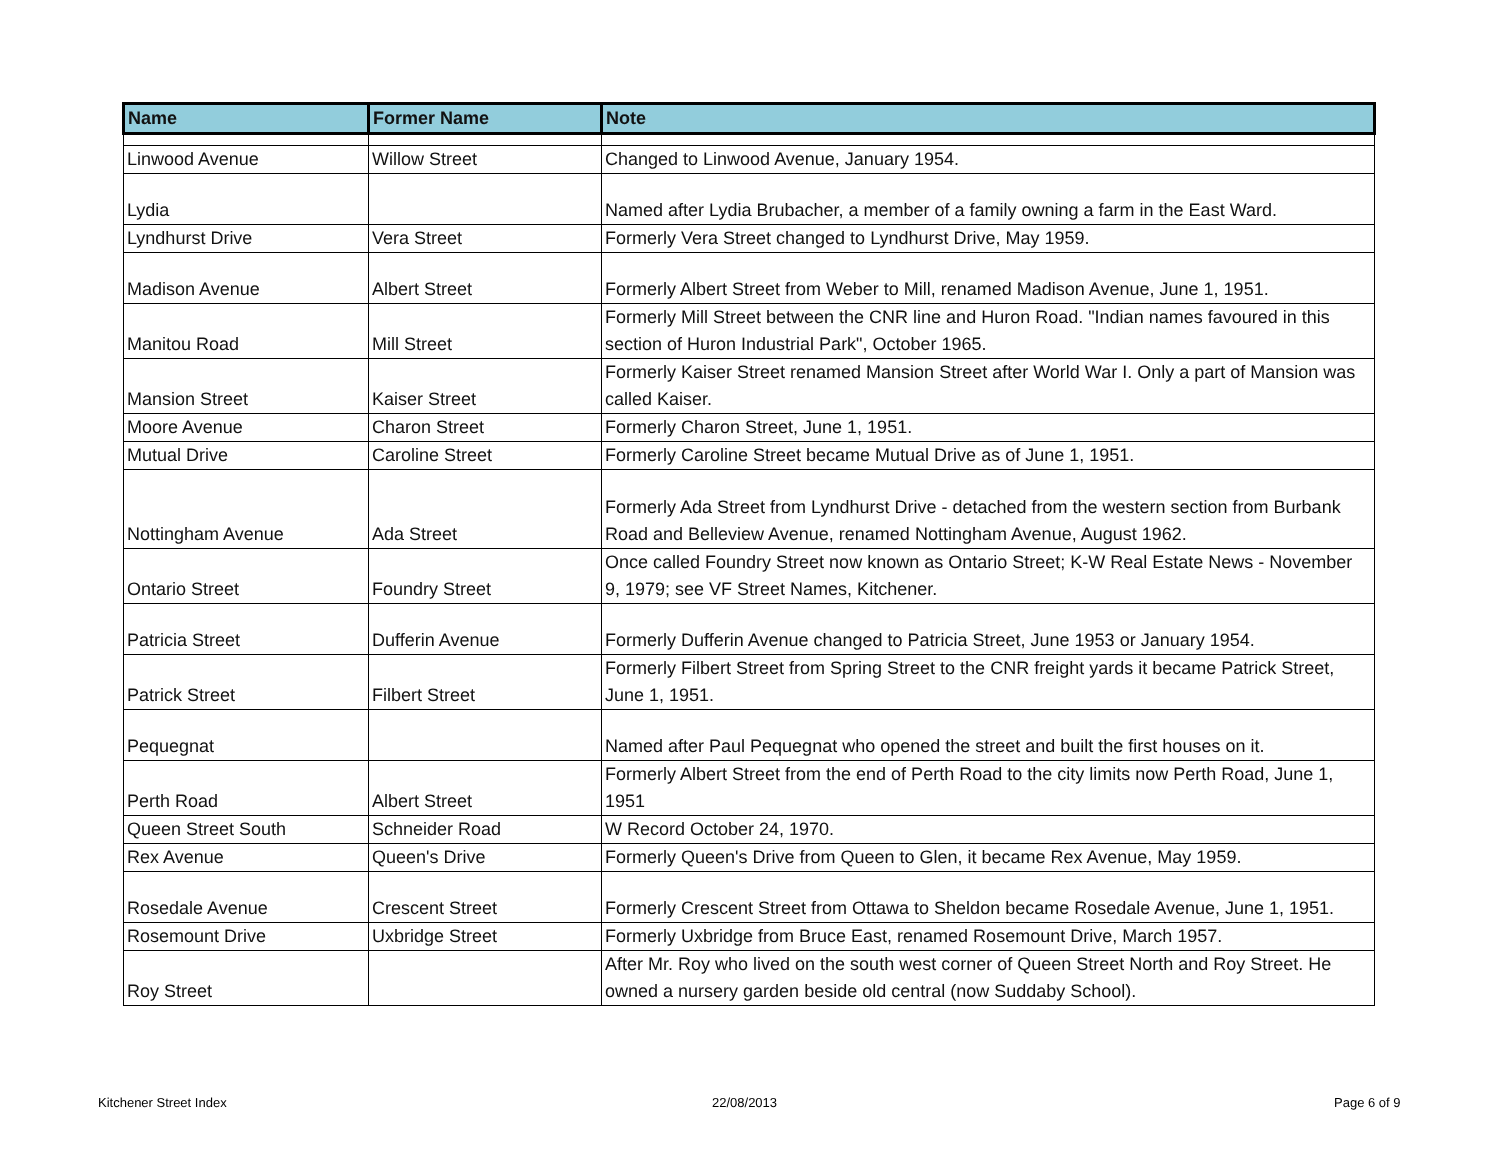| Name | Former Name | Note |
| --- | --- | --- |
| Linwood Avenue | Willow Street | Changed to Linwood Avenue, January 1954. |
| Lydia | | Named after Lydia Brubacher, a member of a family owning a farm in the East Ward. |
| Lyndhurst Drive | Vera Street | Formerly Vera Street changed to Lyndhurst Drive, May 1959. |
| Madison Avenue | Albert Street | Formerly Albert Street from Weber to Mill, renamed Madison Avenue, June 1, 1951. |
| Manitou Road | Mill Street | Formerly Mill Street between the CNR line and Huron Road. "Indian names favoured in this section of Huron Industrial Park", October 1965. |
| Mansion Street | Kaiser Street | Formerly Kaiser Street renamed Mansion Street after World War I. Only a part of Mansion was called Kaiser. |
| Moore Avenue | Charon Street | Formerly Charon Street, June 1, 1951. |
| Mutual Drive | Caroline Street | Formerly Caroline Street became Mutual Drive as of June 1, 1951. |
| Nottingham Avenue | Ada Street | Formerly Ada Street from Lyndhurst Drive - detached from the western section from Burbank Road and Belleview Avenue, renamed Nottingham Avenue, August 1962. |
| Ontario Street | Foundry Street | Once called Foundry Street now known as Ontario Street; K-W Real Estate News - November 9, 1979; see VF Street Names, Kitchener. |
| Patricia Street | Dufferin Avenue | Formerly Dufferin Avenue changed to Patricia Street, June 1953 or January 1954. |
| Patrick Street | Filbert Street | Formerly Filbert Street from Spring Street to the CNR freight yards it became Patrick Street, June 1, 1951. |
| Pequegnat | | Named after Paul Pequegnat who opened the street and built the first houses on it. |
| Perth Road | Albert Street | Formerly Albert Street from the end of Perth Road to the city limits now Perth Road, June 1, 1951 |
| Queen Street South | Schneider Road | W Record October 24, 1970. |
| Rex Avenue | Queen's Drive | Formerly Queen's Drive from Queen to Glen, it became Rex Avenue, May 1959. |
| Rosedale Avenue | Crescent Street | Formerly Crescent Street from Ottawa to Sheldon became Rosedale Avenue, June 1, 1951. |
| Rosemount Drive | Uxbridge Street | Formerly Uxbridge from Bruce East, renamed Rosemount Drive, March 1957. |
| Roy Street | | After Mr. Roy who lived on the south west corner of Queen Street North and Roy Street. He owned a nursery garden beside old central (now Suddaby School). |
Kitchener Street Index 22/08/2013 Page 6 of 9